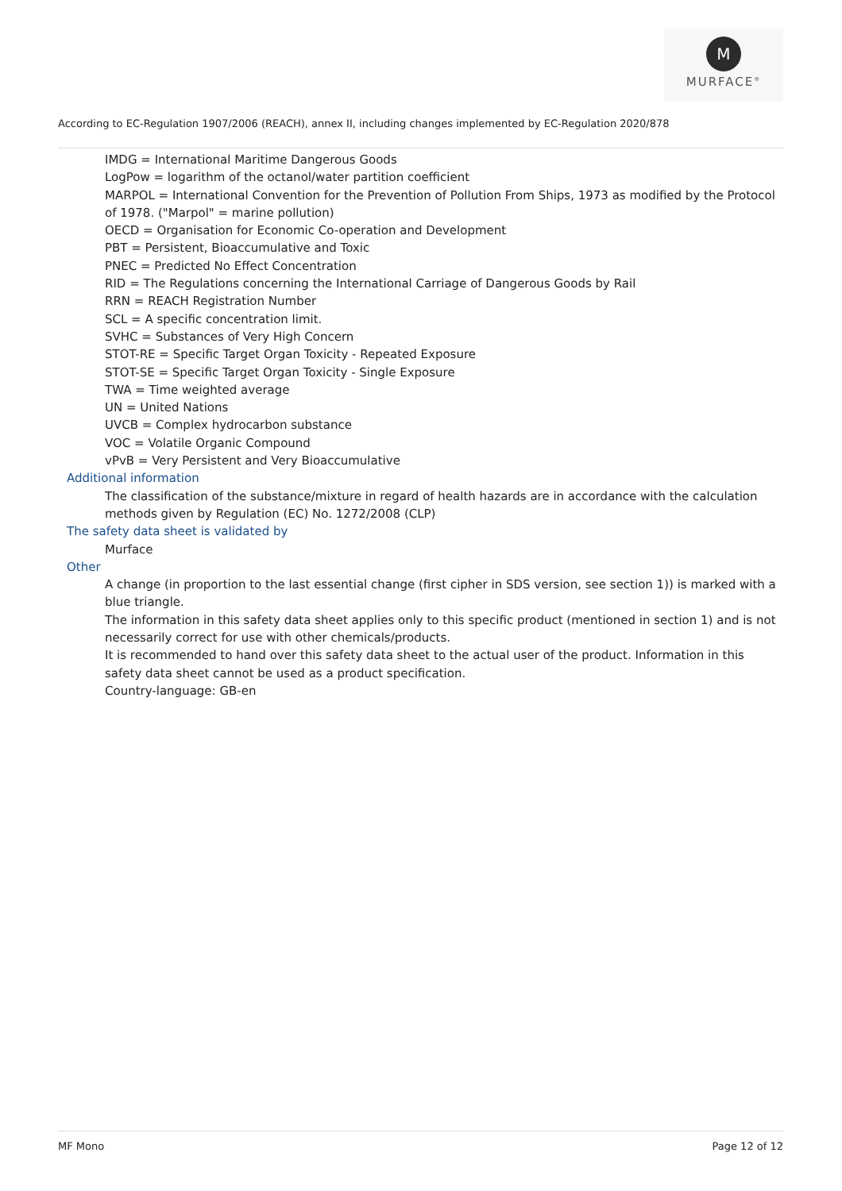M
MURFACE<sup>®</sup>
According to EC-Regulation 1907/2006 (REACH), annex II, including changes implemented by EC-Regulation 2020/878
IMDG = International Maritime Dangerous Goods
LogPow = logarithm of the octanol/water partition coefficient
MARPOL = International Convention for the Prevention of Pollution From Ships, 1973 as modified by the Protocol of 1978. ("Marpol" = marine pollution)
OECD = Organisation for Economic Co-operation and Development
PBT = Persistent, Bioaccumulative and Toxic
PNEC = Predicted No Effect Concentration
RID = The Regulations concerning the International Carriage of Dangerous Goods by Rail
RRN = REACH Registration Number
SCL = A specific concentration limit.
SVHC = Substances of Very High Concern
STOT-RE = Specific Target Organ Toxicity - Repeated Exposure
STOT-SE = Specific Target Organ Toxicity - Single Exposure
TWA = Time weighted average
UN = United Nations
UVCB = Complex hydrocarbon substance
VOC = Volatile Organic Compound
vPvB = Very Persistent and Very Bioaccumulative
Additional information
The classification of the substance/mixture in regard of health hazards are in accordance with the calculation methods given by Regulation (EC) No. 1272/2008 (CLP)
The safety data sheet is validated by
Murface
Other
A change (in proportion to the last essential change (first cipher in SDS version, see section 1)) is marked with a blue triangle.
The information in this safety data sheet applies only to this specific product (mentioned in section 1) and is not necessarily correct for use with other chemicals/products.
It is recommended to hand over this safety data sheet to the actual user of the product. Information in this safety data sheet cannot be used as a product specification.
Country-language: GB-en
MF Mono Page 12 of 12